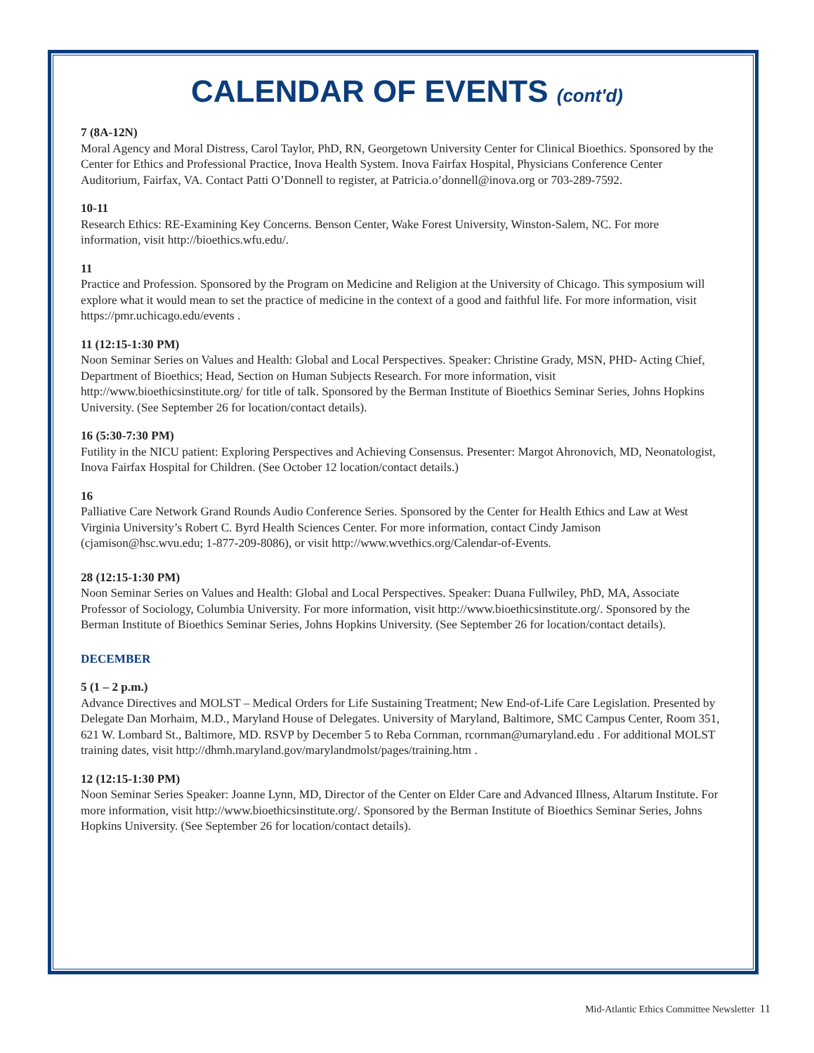CALENDAR OF EVENTS (cont'd)
7 (8A-12N)
Moral Agency and Moral Distress, Carol Taylor, PhD, RN, Georgetown University Center for Clinical Bioethics. Sponsored by the Center for Ethics and Professional Practice, Inova Health System. Inova Fairfax Hospital, Physicians Conference Center Auditorium, Fairfax, VA. Contact Patti O’Donnell to register, at Patricia.o’donnell@inova.org or 703-289-7592.
10-11
Research Ethics: RE-Examining Key Concerns. Benson Center, Wake Forest University, Winston-Salem, NC. For more information, visit http://bioethics.wfu.edu/.
11
Practice and Profession. Sponsored by the Program on Medicine and Religion at the University of Chicago. This symposium will explore what it would mean to set the practice of medicine in the context of a good and faithful life. For more information, visit https://pmr.uchicago.edu/events .
11 (12:15-1:30 PM)
Noon Seminar Series on Values and Health: Global and Local Perspectives. Speaker: Christine Grady, MSN, PHD- Acting Chief, Department of Bioethics; Head, Section on Human Subjects Research. For more information, visit http://www.bioethicsinstitute.org/ for title of talk. Sponsored by the Berman Institute of Bioethics Seminar Series, Johns Hopkins University. (See September 26 for location/contact details).
16 (5:30-7:30 PM)
Futility in the NICU patient: Exploring Perspectives and Achieving Consensus. Presenter: Margot Ahronovich, MD, Neonatologist, Inova Fairfax Hospital for Children. (See October 12 location/contact details.)
16
Palliative Care Network Grand Rounds Audio Conference Series. Sponsored by the Center for Health Ethics and Law at West Virginia University’s Robert C. Byrd Health Sciences Center. For more information, contact Cindy Jamison (cjamison@hsc.wvu.edu; 1-877-209-8086), or visit http://www.wvethics.org/Calendar-of-Events.
28 (12:15-1:30 PM)
Noon Seminar Series on Values and Health: Global and Local Perspectives. Speaker: Duana Fullwiley, PhD, MA, Associate Professor of Sociology, Columbia University. For more information, visit http://www.bioethicsinstitute.org/. Sponsored by the Berman Institute of Bioethics Seminar Series, Johns Hopkins University. (See September 26 for location/contact details).
DECEMBER
5 (1 – 2 p.m.)
Advance Directives and MOLST – Medical Orders for Life Sustaining Treatment; New End-of-Life Care Legislation. Presented by Delegate Dan Morhaim, M.D., Maryland House of Delegates. University of Maryland, Baltimore, SMC Campus Center, Room 351, 621 W. Lombard St., Baltimore, MD. RSVP by December 5 to Reba Cornman, rcornman@umaryland.edu . For additional MOLST training dates, visit http://dhmh.maryland.gov/marylandmolst/pages/training.htm .
12 (12:15-1:30 PM)
Noon Seminar Series Speaker: Joanne Lynn, MD, Director of the Center on Elder Care and Advanced Illness, Altarum Institute. For more information, visit http://www.bioethicsinstitute.org/. Sponsored by the Berman Institute of Bioethics Seminar Series, Johns Hopkins University. (See September 26 for location/contact details).
Mid-Atlantic Ethics Committee Newsletter 11